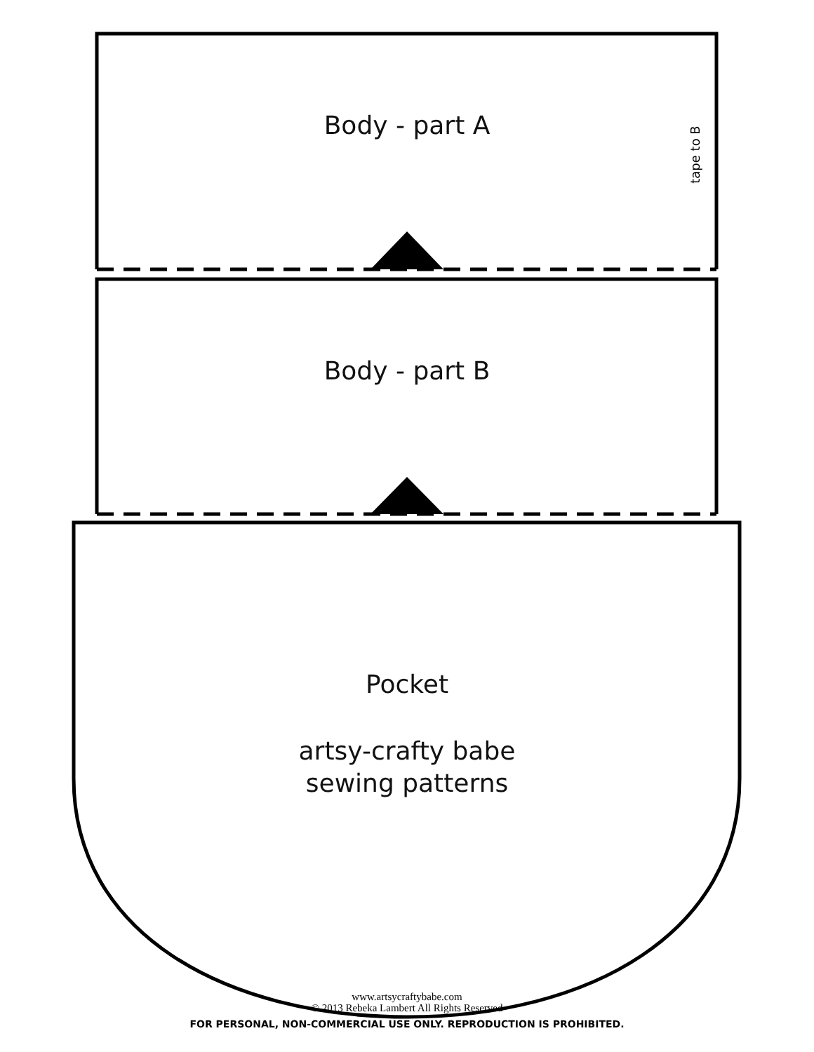Body - part A
tape to B
Body - part B
Pocket
artsy-crafty babe
sewing patterns
www.artsycraftybabe.com
© 2013 Rebeka Lambert All Rights Reserved
FOR PERSONAL, NON-COMMERCIAL USE ONLY. REPRODUCTION IS PROHIBITED.